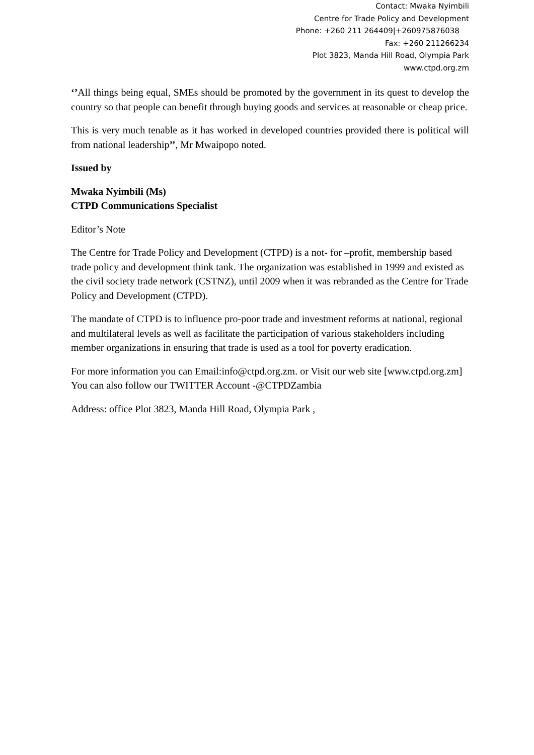Contact: Mwaka Nyimbili
Centre for Trade Policy and Development
Phone: +260 211 264409|+260975876038
Fax: +260 211266234
Plot 3823, Manda Hill Road, Olympia Park
www.ctpd.org.zm
‘’All things being equal, SMEs should be promoted by the government in its quest to develop the country so that people can benefit through buying goods and services at reasonable or cheap price.
This is very much tenable as it has worked in developed countries provided there is political will from national leadership’’, Mr Mwaipopo noted.
Issued by
Mwaka Nyimbili (Ms)
CTPD Communications Specialist
Editor’s Note
The Centre for Trade Policy and Development (CTPD) is a not- for –profit, membership based trade policy and development think tank. The organization was established in 1999 and existed as the civil society trade network (CSTNZ), until 2009 when it was rebranded as the Centre for Trade Policy and Development (CTPD).
The mandate of CTPD is to influence pro-poor trade and investment reforms at national, regional and multilateral levels as well as facilitate the participation of various stakeholders including member organizations in ensuring that trade is used as a tool for poverty eradication.
For more information you can Email:info@ctpd.org.zm. or Visit our web site [www.ctpd.org.zm] You can also follow our TWITTER Account -@CTPDZambia
Address: office Plot 3823, Manda Hill Road, Olympia Park ,